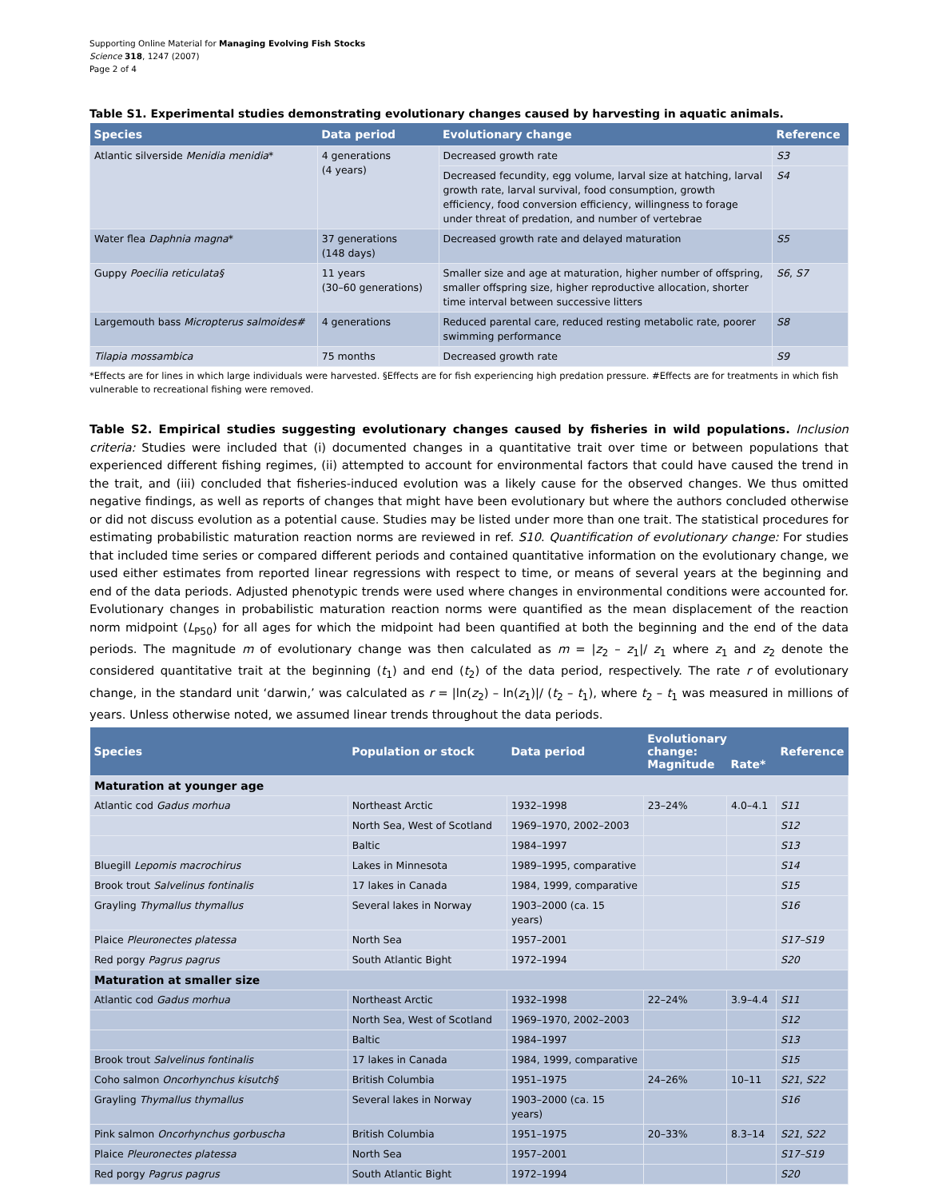Supporting Online Material for Managing Evolving Fish Stocks
Science 318, 1247 (2007)
Page 2 of 4
Table S1. Experimental studies demonstrating evolutionary changes caused by harvesting in aquatic animals.
| Species | Data period | Evolutionary change | Reference |
| --- | --- | --- | --- |
| Atlantic silverside Menidia menidia * | 4 generations (4 years) | Decreased growth rate | S3 |
| | | Decreased fecundity, egg volume, larval size at hatching, larval growth rate, larval survival, food consumption, growth efficiency, food conversion efficiency, willingness to forage under threat of predation, and number of vertebrae | S4 |
| Water flea Daphnia magna * | 37 generations (148 days) | Decreased growth rate and delayed maturation | S5 |
| Guppy Poecilia reticulata§ | 11 years (30–60 generations) | Smaller size and age at maturation, higher number of offspring, smaller offspring size, higher reproductive allocation, shorter time interval between successive litters | S6 , S7 |
| Largemouth bass Micropterus salmoides# | 4 generations | Reduced parental care, reduced resting metabolic rate, poorer swimming performance | S8 |
| Tilapia mossambica | 75 months | Decreased growth rate | S9 |
*Effects are for lines in which large individuals were harvested. §Effects are for fish experiencing high predation pressure. #Effects are for treatments in which fish vulnerable to recreational fishing were removed.
Table S2. Empirical studies suggesting evolutionary changes caused by fisheries in wild populations. Inclusion criteria: Studies were included that (i) documented changes in a quantitative trait over time or between populations that experienced different fishing regimes, (ii) attempted to account for environmental factors that could have caused the trend in the trait, and (iii) concluded that fisheries-induced evolution was a likely cause for the observed changes. We thus omitted negative findings, as well as reports of changes that might have been evolutionary but where the authors concluded otherwise or did not discuss evolution as a potential cause. Studies may be listed under more than one trait. The statistical procedures for estimating probabilistic maturation reaction norms are reviewed in ref. S10. Quantification of evolutionary change: For studies that included time series or compared different periods and contained quantitative information on the evolutionary change, we used either estimates from reported linear regressions with respect to time, or means of several years at the beginning and end of the data periods. Adjusted phenotypic trends were used where changes in environmental conditions were accounted for. Evolutionary changes in probabilistic maturation reaction norms were quantified as the mean displacement of the reaction norm midpoint (L<sub>P50</sub>) for all ages for which the midpoint had been quantified at both the beginning and the end of the data periods. The magnitude m of evolutionary change was then calculated as m = |z<sub>2</sub> – z<sub>1</sub>|/ z<sub>1</sub> where z<sub>1</sub> and z<sub>2</sub> denote the considered quantitative trait at the beginning (t<sub>1</sub>) and end (t<sub>2</sub>) of the data period, respectively. The rate r of evolutionary change, in the standard unit ‘darwin,’ was calculated as r = |ln(z<sub>2</sub>) – ln(z<sub>1</sub>)|/ (t<sub>2</sub> – t<sub>1</sub>), where t<sub>2</sub> – t<sub>1</sub> was measured in millions of years. Unless otherwise noted, we assumed linear trends throughout the data periods.
| Species | Population or stock | Data period | Evolutionary change: | | Reference |
| --- | --- | --- | --- | --- | --- |
| | | | Magnitude | Rate* | |
| Maturation at younger age | | | | | |
| Atlantic cod Gadus morhua | Northeast Arctic | 1932–1998 | 23–24% | 4.0–4.1 | S11 |
| | North Sea, West of Scotland | 1969–1970, 2002–2003 | | | S12 |
| | Baltic | 1984–1997 | | | S13 |
| Bluegill Lepomis macrochirus | Lakes in Minnesota | 1989–1995, comparative | | | S14 |
| Brook trout Salvelinus fontinalis | 17 lakes in Canada | 1984, 1999, comparative | | | S15 |
| Grayling Thymallus thymallus | Several lakes in Norway | 1903–2000 (ca. 15 years) | | | S16 |
| Plaice Pleuronectes platessa | North Sea | 1957–2001 | | | S17–S19 |
| Red porgy Pagrus pagrus | South Atlantic Bight | 1972–1994 | | | S20 |
| Maturation at smaller size | | | | | |
| Atlantic cod Gadus morhua | Northeast Arctic | 1932–1998 | 22–24% | 3.9–4.4 | S11 |
| | North Sea, West of Scotland | 1969–1970, 2002–2003 | | | S12 |
| | Baltic | 1984–1997 | | | S13 |
| Brook trout Salvelinus fontinalis | 17 lakes in Canada | 1984, 1999, comparative | | | S15 |
| Coho salmon Oncorhynchus kisutch§ | British Columbia | 1951–1975 | 24–26% | 10–11 | S21 , S22 |
| Grayling Thymallus thymallus | Several lakes in Norway | 1903–2000 (ca. 15 years) | | | S16 |
| Pink salmon Oncorhynchus gorbuscha | British Columbia | 1951–1975 | 20–33% | 8.3–14 | S21 , S22 |
| Plaice Pleuronectes platessa | North Sea | 1957–2001 | | | S17–S19 |
| Red porgy Pagrus pagrus | South Atlantic Bight | 1972–1994 | | | S20 |